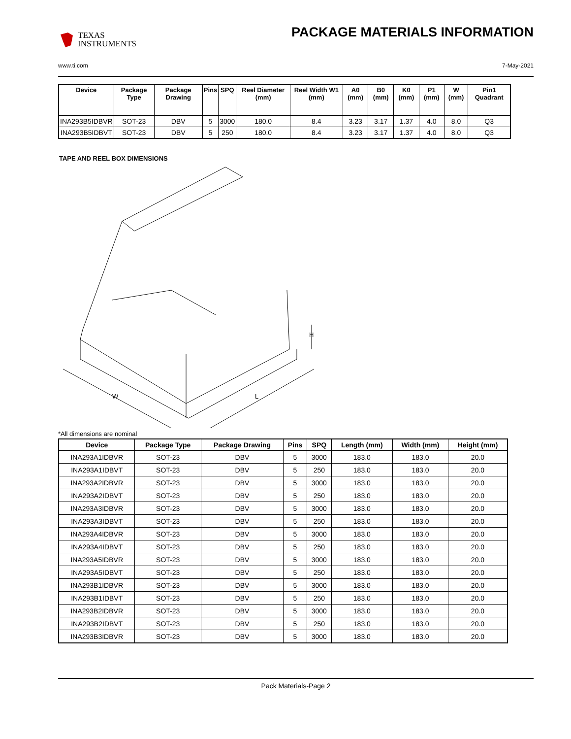TEXAS
INSTRUMENTS
PACKAGE MATERIALS INFORMATION
www.ti.com 7-May-2021
| Device | Package Type | Package Drawing | Pins | SPQ | Reel Diameter (mm) | Reel Width W1 (mm) | A0 (mm) | B0 (mm) | K0 (mm) | P1 (mm) | W (mm) | Pin1 Quadrant |
| --- | --- | --- | --- | --- | --- | --- | --- | --- | --- | --- | --- | --- |
| INA293B5IDBVR | SOT-23 | DBV | 5 | 3000 | 180.0 | 8.4 | 3.23 | 3.17 | 1.37 | 4.0 | 8.0 | Q3 |
| INA293B5IDBVT | SOT-23 | DBV | 5 | 250 | 180.0 | 8.4 | 3.23 | 3.17 | 1.37 | 4.0 | 8.0 | Q3 |
TAPE AND REEL BOX DIMENSIONS
W
L
H
*All dimensions are nominal
| Device | Package Type | Package Drawing | Pins | SPQ | Length (mm) | Width (mm) | Height (mm) |
| --- | --- | --- | --- | --- | --- | --- | --- |
| INA293A1IDBVR | SOT-23 | DBV | 5 | 3000 | 183.0 | 183.0 | 20.0 |
| INA293A1IDBVT | SOT-23 | DBV | 5 | 250 | 183.0 | 183.0 | 20.0 |
| INA293A2IDBVR | SOT-23 | DBV | 5 | 3000 | 183.0 | 183.0 | 20.0 |
| INA293A2IDBVT | SOT-23 | DBV | 5 | 250 | 183.0 | 183.0 | 20.0 |
| INA293A3IDBVR | SOT-23 | DBV | 5 | 3000 | 183.0 | 183.0 | 20.0 |
| INA293A3IDBVT | SOT-23 | DBV | 5 | 250 | 183.0 | 183.0 | 20.0 |
| INA293A4IDBVR | SOT-23 | DBV | 5 | 3000 | 183.0 | 183.0 | 20.0 |
| INA293A4IDBVT | SOT-23 | DBV | 5 | 250 | 183.0 | 183.0 | 20.0 |
| INA293A5IDBVR | SOT-23 | DBV | 5 | 3000 | 183.0 | 183.0 | 20.0 |
| INA293A5IDBVT | SOT-23 | DBV | 5 | 250 | 183.0 | 183.0 | 20.0 |
| INA293B1IDBVR | SOT-23 | DBV | 5 | 3000 | 183.0 | 183.0 | 20.0 |
| INA293B1IDBVT | SOT-23 | DBV | 5 | 250 | 183.0 | 183.0 | 20.0 |
| INA293B2IDBVR | SOT-23 | DBV | 5 | 3000 | 183.0 | 183.0 | 20.0 |
| INA293B2IDBVT | SOT-23 | DBV | 5 | 250 | 183.0 | 183.0 | 20.0 |
| INA293B3IDBVR | SOT-23 | DBV | 5 | 3000 | 183.0 | 183.0 | 20.0 |
Pack Materials-Page 2